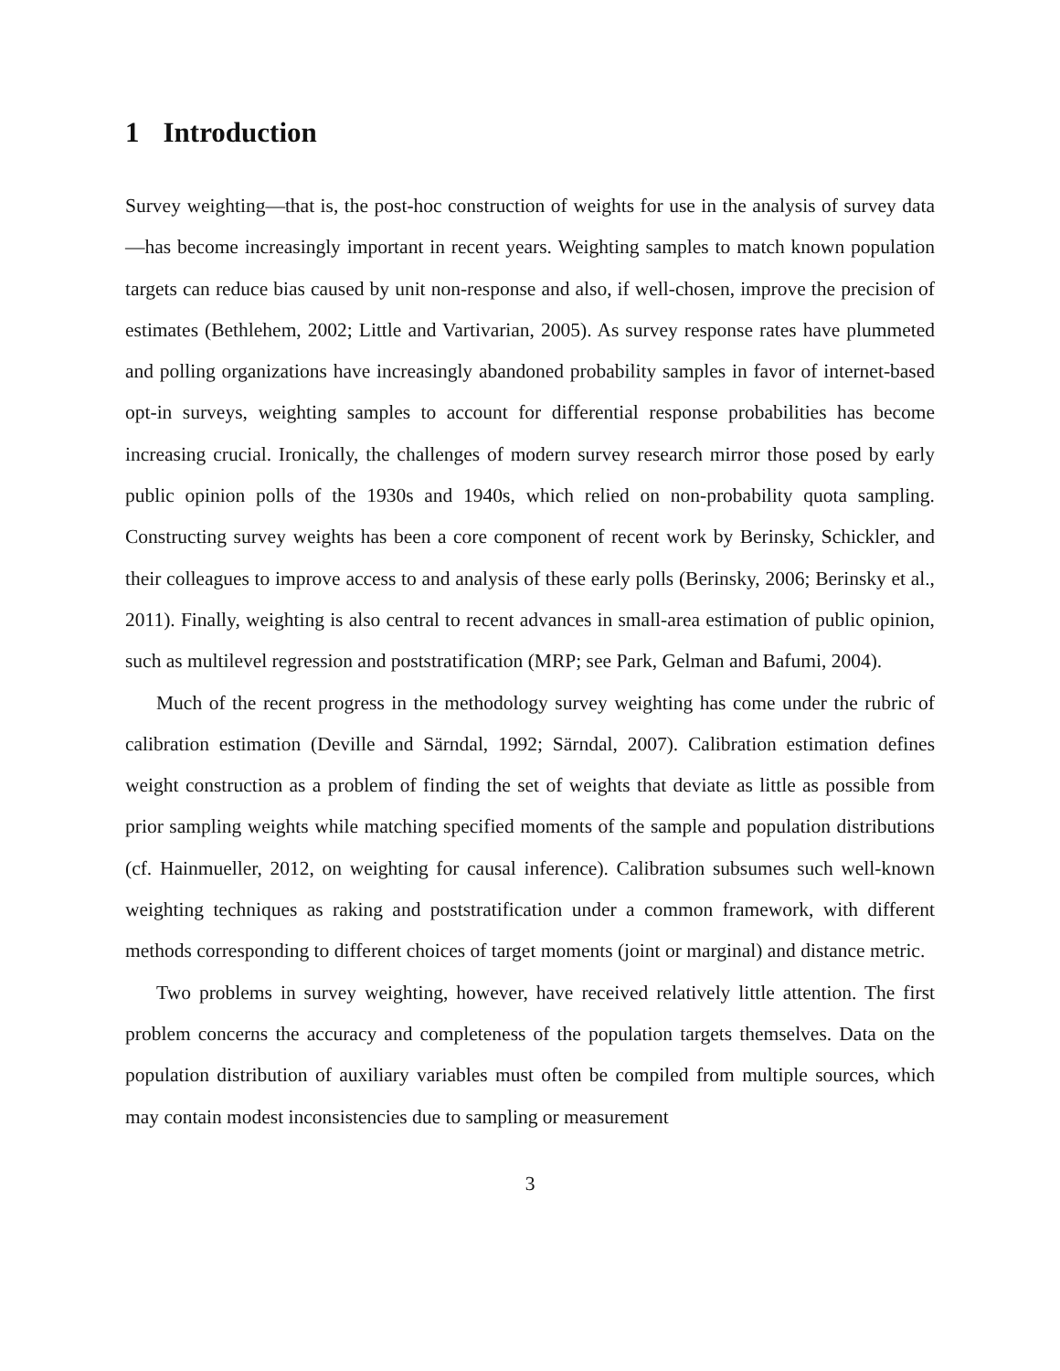1 Introduction
Survey weighting—that is, the post-hoc construction of weights for use in the analysis of survey data—has become increasingly important in recent years. Weighting samples to match known population targets can reduce bias caused by unit non-response and also, if well-chosen, improve the precision of estimates (Bethlehem, 2002; Little and Vartivarian, 2005). As survey response rates have plummeted and polling organizations have increasingly abandoned probability samples in favor of internet-based opt-in surveys, weighting samples to account for differential response probabilities has become increasing crucial. Ironically, the challenges of modern survey research mirror those posed by early public opinion polls of the 1930s and 1940s, which relied on non-probability quota sampling. Constructing survey weights has been a core component of recent work by Berinsky, Schickler, and their colleagues to improve access to and analysis of these early polls (Berinsky, 2006; Berinsky et al., 2011). Finally, weighting is also central to recent advances in small-area estimation of public opinion, such as multilevel regression and poststratification (MRP; see Park, Gelman and Bafumi, 2004).
Much of the recent progress in the methodology survey weighting has come under the rubric of calibration estimation (Deville and Särndal, 1992; Särndal, 2007). Calibration estimation defines weight construction as a problem of finding the set of weights that deviate as little as possible from prior sampling weights while matching specified moments of the sample and population distributions (cf. Hainmueller, 2012, on weighting for causal inference). Calibration subsumes such well-known weighting techniques as raking and poststratification under a common framework, with different methods corresponding to different choices of target moments (joint or marginal) and distance metric.
Two problems in survey weighting, however, have received relatively little attention. The first problem concerns the accuracy and completeness of the population targets themselves. Data on the population distribution of auxiliary variables must often be compiled from multiple sources, which may contain modest inconsistencies due to sampling or measurement
3